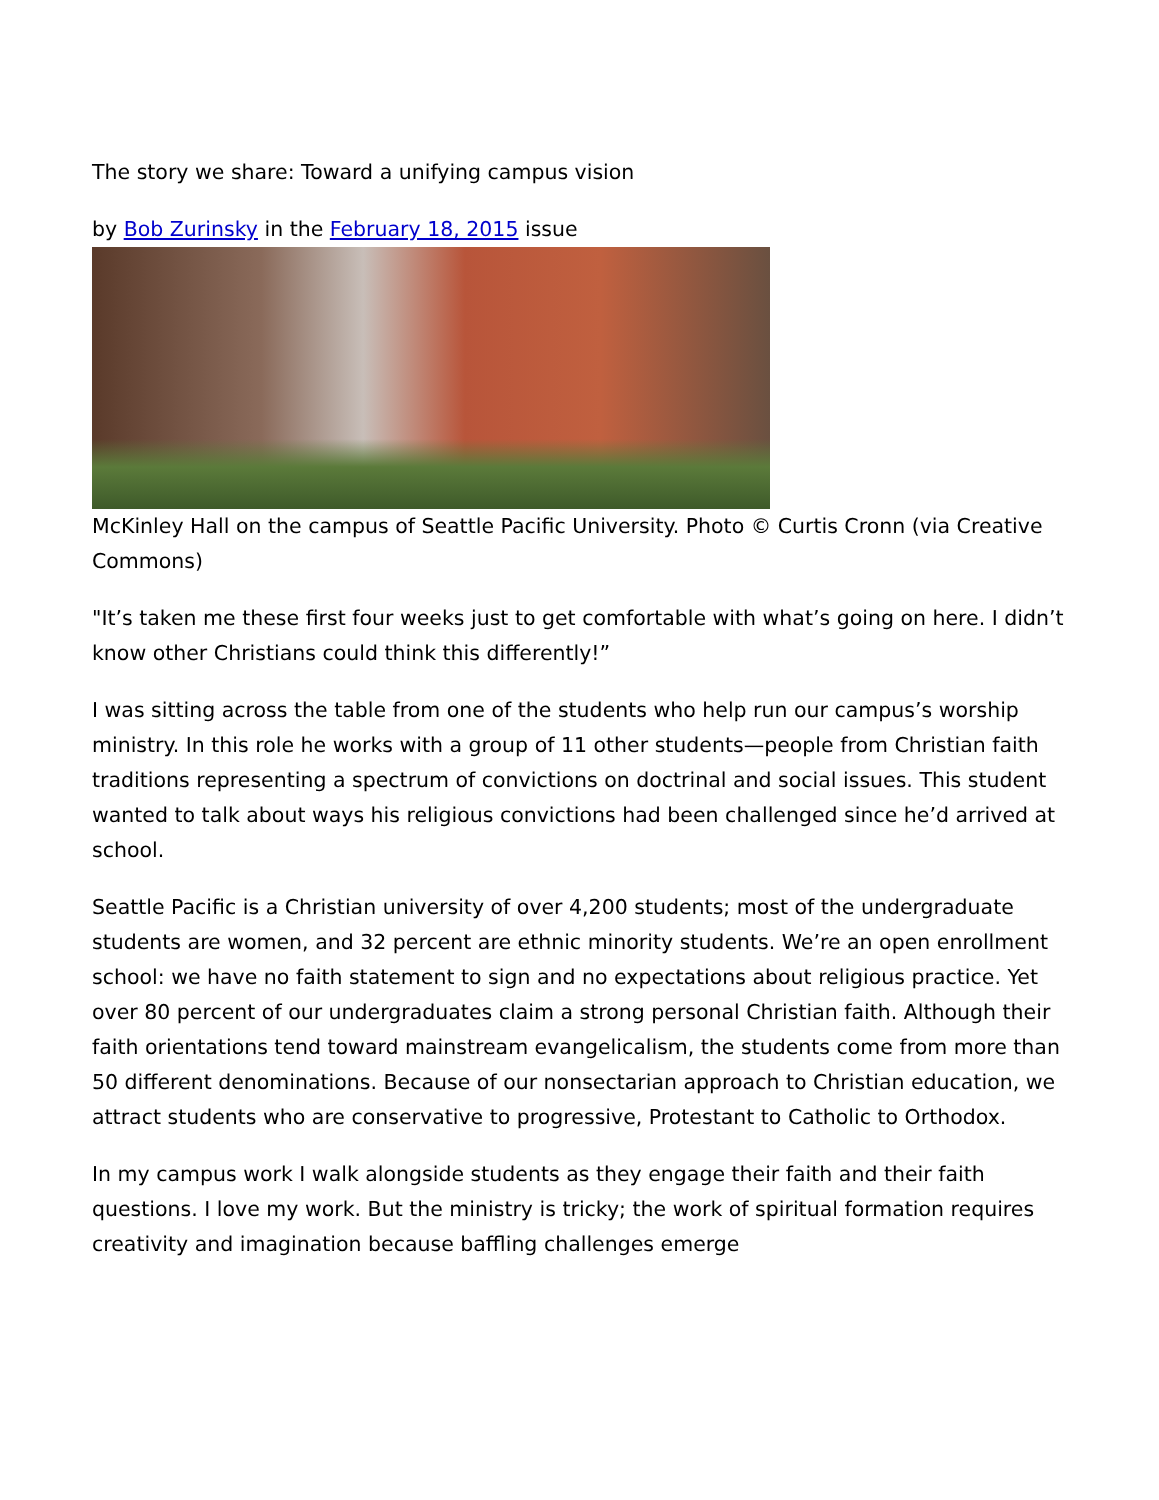The story we share: Toward a unifying campus vision
by Bob Zurinsky in the February 18, 2015 issue
McKinley Hall on the campus of Seattle Pacific University. Photo © Curtis Cronn (via Creative Commons)
"It’s taken me these first four weeks just to get comfortable with what’s going on here. I didn’t know other Christians could think this differently!”
I was sitting across the table from one of the students who help run our campus’s worship ministry. In this role he works with a group of 11 other students—people from Christian faith traditions representing a spectrum of convictions on doctrinal and social issues. This student wanted to talk about ways his religious convictions had been challenged since he’d arrived at school.
Seattle Pacific is a Christian university of over 4,200 students; most of the undergraduate students are women, and 32 percent are ethnic minority students. We’re an open enrollment school: we have no faith statement to sign and no expectations about religious practice. Yet over 80 percent of our undergraduates claim a strong personal Christian faith. Although their faith orientations tend toward mainstream evangelicalism, the students come from more than 50 different denominations. Because of our nonsectarian approach to Christian education, we attract students who are conservative to progressive, Protestant to Catholic to Orthodox.
In my campus work I walk alongside students as they engage their faith and their faith questions. I love my work. But the ministry is tricky; the work of spiritual formation requires creativity and imagination because baffling challenges emerge